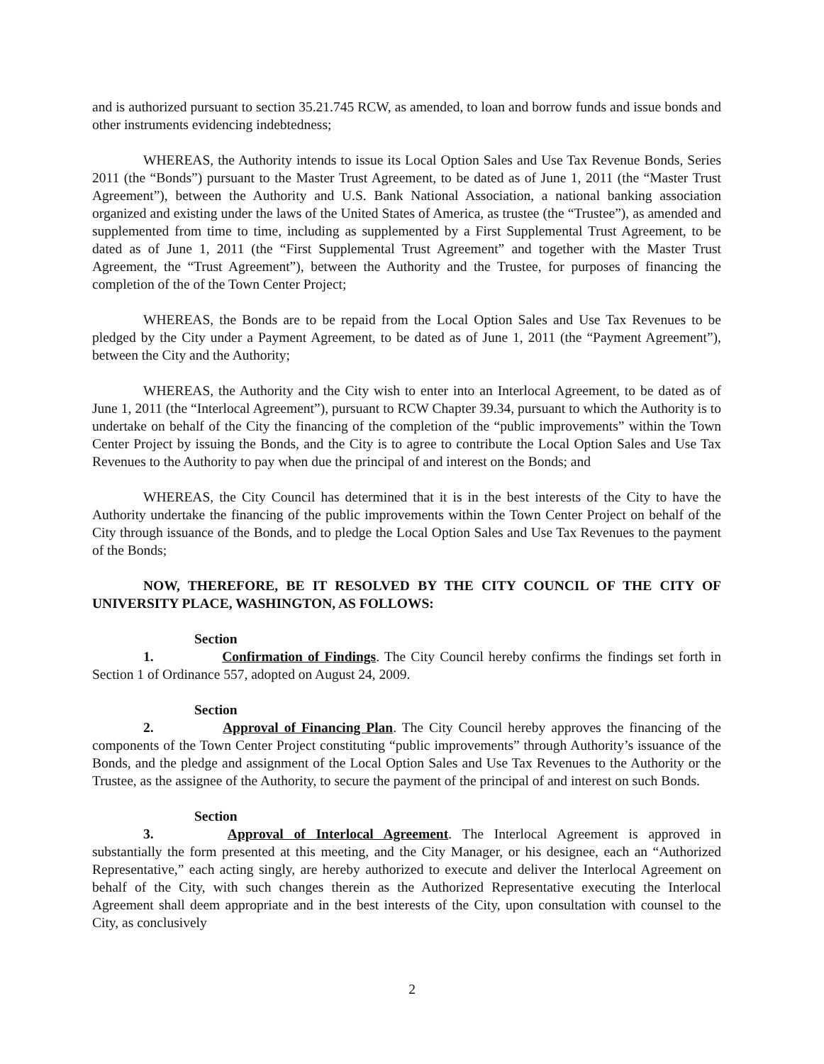and is authorized pursuant to section 35.21.745 RCW, as amended, to loan and borrow funds and issue bonds and other instruments evidencing indebtedness;
WHEREAS, the Authority intends to issue its Local Option Sales and Use Tax Revenue Bonds, Series 2011 (the “Bonds”) pursuant to the Master Trust Agreement, to be dated as of June 1, 2011 (the “Master Trust Agreement”), between the Authority and U.S. Bank National Association, a national banking association organized and existing under the laws of the United States of America, as trustee (the “Trustee”), as amended and supplemented from time to time, including as supplemented by a First Supplemental Trust Agreement, to be dated as of June 1, 2011 (the “First Supplemental Trust Agreement” and together with the Master Trust Agreement, the “Trust Agreement”), between the Authority and the Trustee, for purposes of financing the completion of the of the Town Center Project;
WHEREAS, the Bonds are to be repaid from the Local Option Sales and Use Tax Revenues to be pledged by the City under a Payment Agreement, to be dated as of June 1, 2011 (the “Payment Agreement”), between the City and the Authority;
WHEREAS, the Authority and the City wish to enter into an Interlocal Agreement, to be dated as of June 1, 2011 (the “Interlocal Agreement”), pursuant to RCW Chapter 39.34, pursuant to which the Authority is to undertake on behalf of the City the financing of the completion of the “public improvements” within the Town Center Project by issuing the Bonds, and the City is to agree to contribute the Local Option Sales and Use Tax Revenues to the Authority to pay when due the principal of and interest on the Bonds; and
WHEREAS, the City Council has determined that it is in the best interests of the City to have the Authority undertake the financing of the public improvements within the Town Center Project on behalf of the City through issuance of the Bonds, and to pledge the Local Option Sales and Use Tax Revenues to the payment of the Bonds;
NOW, THEREFORE, BE IT RESOLVED BY THE CITY COUNCIL OF THE CITY OF UNIVERSITY PLACE, WASHINGTON, AS FOLLOWS:
Section 1. Confirmation of Findings. The City Council hereby confirms the findings set forth in Section 1 of Ordinance 557, adopted on August 24, 2009.
Section 2. Approval of Financing Plan. The City Council hereby approves the financing of the components of the Town Center Project constituting “public improvements” through Authority’s issuance of the Bonds, and the pledge and assignment of the Local Option Sales and Use Tax Revenues to the Authority or the Trustee, as the assignee of the Authority, to secure the payment of the principal of and interest on such Bonds.
Section 3. Approval of Interlocal Agreement. The Interlocal Agreement is approved in substantially the form presented at this meeting, and the City Manager, or his designee, each an “Authorized Representative,” each acting singly, are hereby authorized to execute and deliver the Interlocal Agreement on behalf of the City, with such changes therein as the Authorized Representative executing the Interlocal Agreement shall deem appropriate and in the best interests of the City, upon consultation with counsel to the City, as conclusively
2